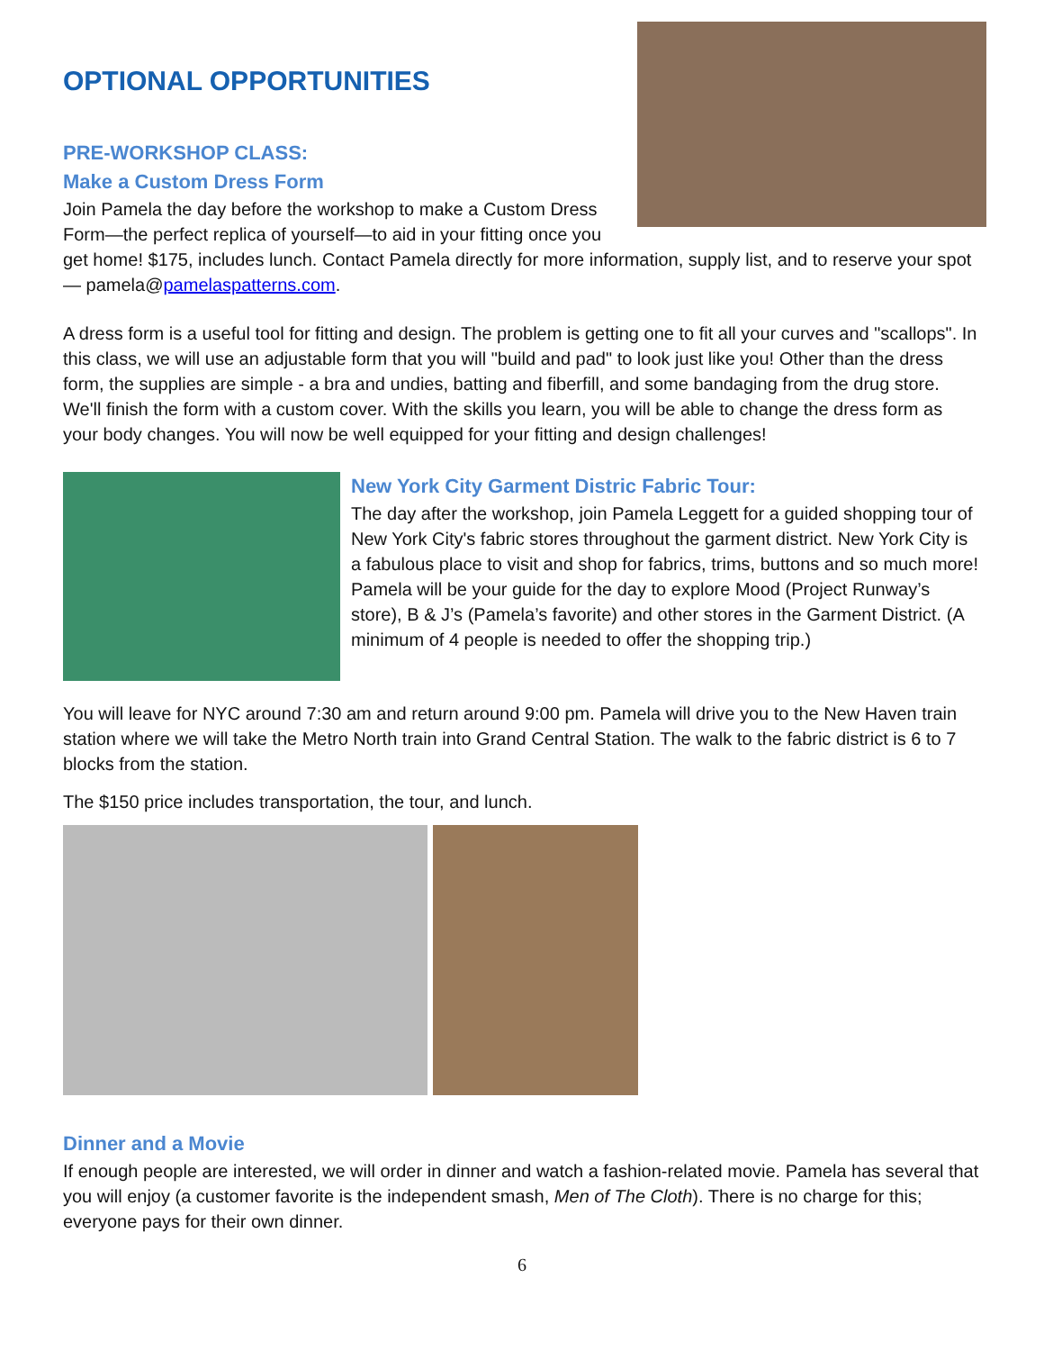OPTIONAL OPPORTUNITIES
PRE-WORKSHOP CLASS:
Make a Custom Dress Form
Join Pamela the day before the workshop to make a Custom Dress Form—the perfect replica of yourself—to aid in your fitting once you get home! $175, includes lunch. Contact Pamela directly for more information, supply list, and to reserve your spot — pamela@pamelaspatterns.com.
A dress form is a useful tool for fitting and design. The problem is getting one to fit all your curves and "scallops". In this class, we will use an adjustable form that you will "build and pad" to look just like you! Other than the dress form, the supplies are simple - a bra and undies, batting and fiberfill, and some bandaging from the drug store. We'll finish the form with a custom cover. With the skills you learn, you will be able to change the dress form as your body changes. You will now be well equipped for your fitting and design challenges!
New York City Garment Distric Fabric Tour:
The day after the workshop, join Pamela Leggett for a guided shopping tour of New York City's fabric stores throughout the garment district. New York City is a fabulous place to visit and shop for fabrics, trims, buttons and so much more! Pamela will be your guide for the day to explore Mood (Project Runway’s store), B & J’s (Pamela’s favorite) and other stores in the Garment District. (A minimum of 4 people is needed to offer the shopping trip.)
You will leave for NYC around 7:30 am and return around 9:00 pm. Pamela will drive you to the New Haven train station where we will take the Metro North train into Grand Central Station. The walk to the fabric district is 6 to 7 blocks from the station.
The $150 price includes transportation, the tour, and lunch.
Dinner and a Movie
If enough people are interested, we will order in dinner and watch a fashion-related movie. Pamela has several that you will enjoy (a customer favorite is the independent smash, Men of The Cloth). There is no charge for this; everyone pays for their own dinner.
6